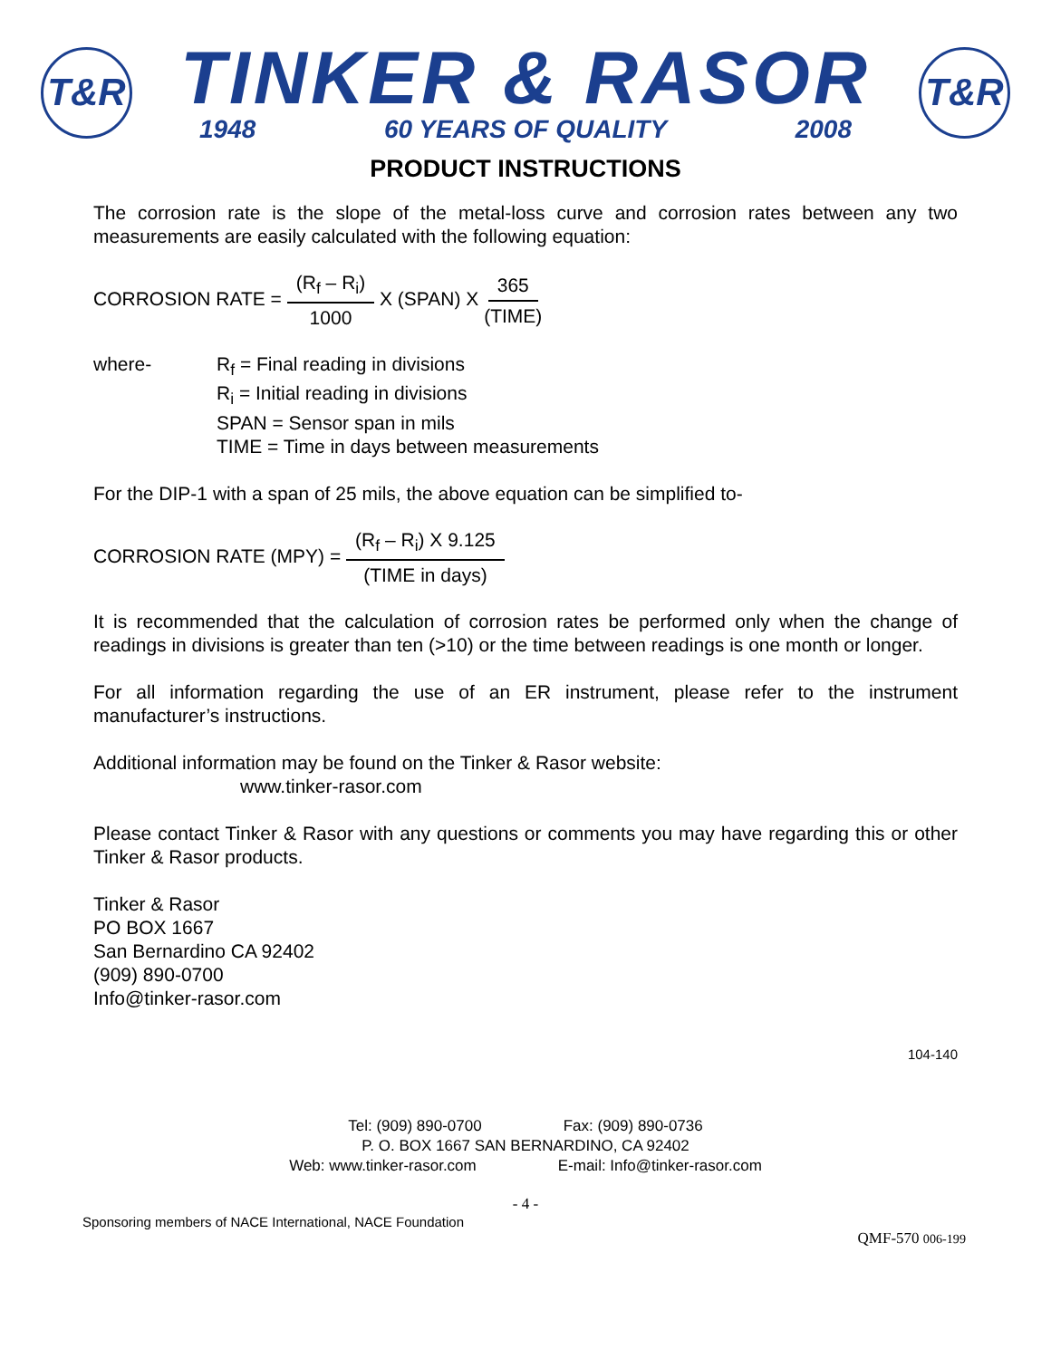T&R
TINKER & RASOR
1948 60 YEARS OF QUALITY 2008
T&R
PRODUCT INSTRUCTIONS
The corrosion rate is the slope of the metal-loss curve and corrosion rates between any two measurements are easily calculated with the following equation:
CORROSION RATE = (R<sub>f</sub> – R<sub>i</sub>) 1000 X (SPAN) X 365 (TIME)
where- R<sub>f</sub> = Final reading in divisions
R<sub>i</sub> = Initial reading in divisions
SPAN = Sensor span in mils
TIME = Time in days between measurements
For the DIP-1 with a span of 25 mils, the above equation can be simplified to-
CORROSION RATE (MPY) = (R<sub>f</sub> – R<sub>i</sub>) X 9.125 (TIME in days)
It is recommended that the calculation of corrosion rates be performed only when the change of readings in divisions is greater than ten (>10) or the time between readings is one month or longer.
For all information regarding the use of an ER instrument, please refer to the instrument manufacturer’s instructions.
Additional information may be found on the Tinker & Rasor website:
www.tinker-rasor.com
Please contact Tinker & Rasor with any questions or comments you may have regarding this or other Tinker & Rasor products.
Tinker & Rasor
PO BOX 1667
San Bernardino CA 92402
(909) 890-0700
Info@tinker-rasor.com
104-140
Tel: (909) 890-0700 Fax: (909) 890-0736
P. O. BOX 1667 SAN BERNARDINO, CA 92402
Web: www.tinker-rasor.com E-mail: Info@tinker-rasor.com
- 4 -
Sponsoring members of NACE International, NACE Foundation
QMF-570 006-199